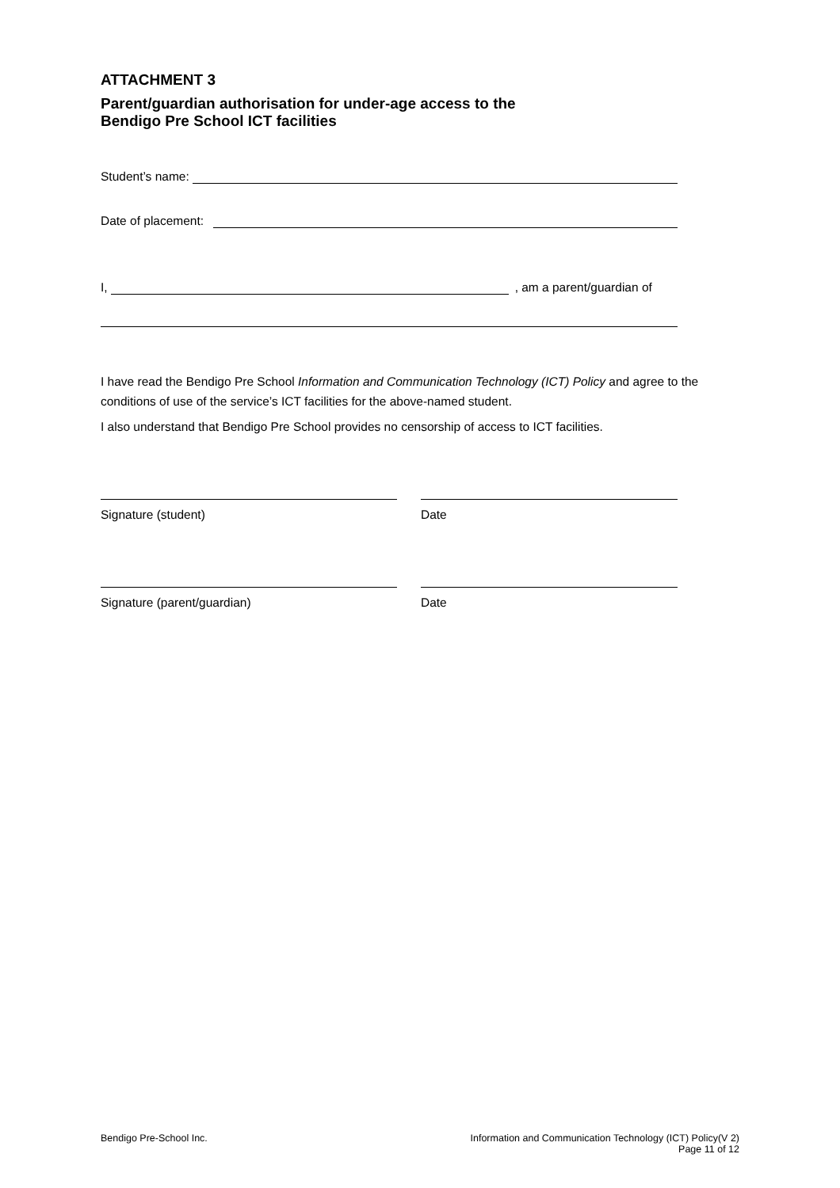ATTACHMENT 3
Parent/guardian authorisation for under-age access to the
Bendigo Pre School ICT facilities
Student’s name:
Date of placement:
I, , am a parent/guardian of
I have read the Bendigo Pre School Information and Communication Technology (ICT) Policy and agree to the conditions of use of the service’s ICT facilities for the above-named student.
I also understand that Bendigo Pre School provides no censorship of access to ICT facilities.
Signature (student) Date
Signature (parent/guardian) Date
Bendigo Pre-School Inc. Information and Communication Technology (ICT) Policy(V 2)
Page 11 of 12